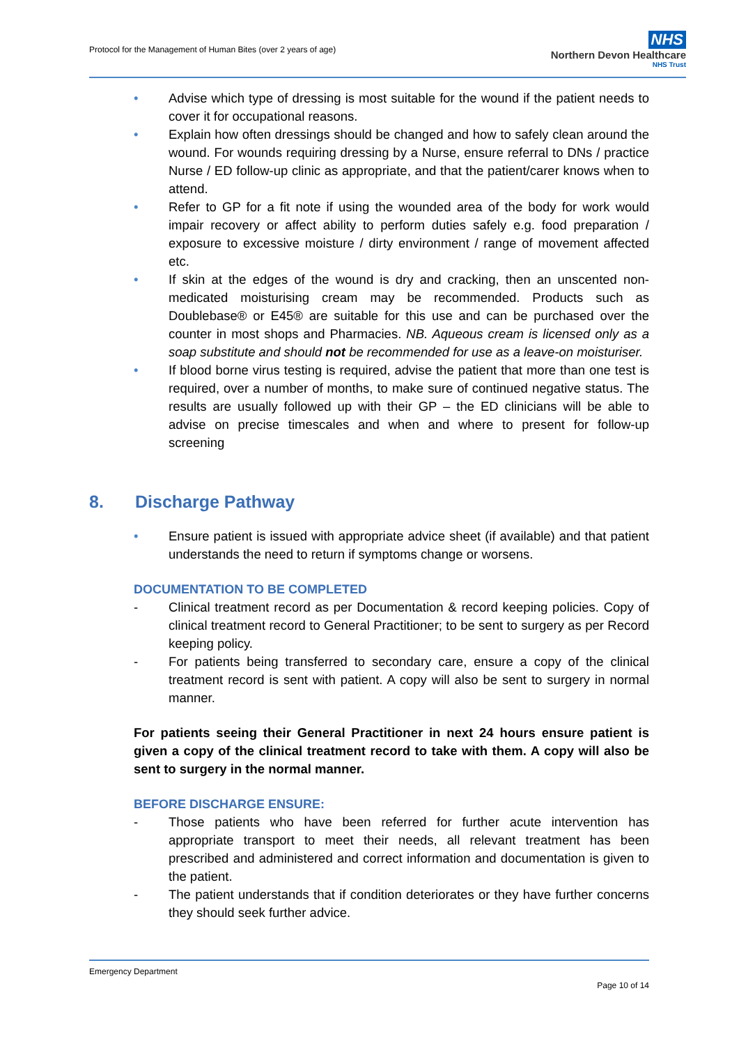Protocol for the Management of Human Bites (over 2 years of age)
NHS
Northern Devon Healthcare
NHS Trust
• Advise which type of dressing is most suitable for the wound if the patient needs to cover it for occupational reasons.
• Explain how often dressings should be changed and how to safely clean around the wound. For wounds requiring dressing by a Nurse, ensure referral to DNs / practice Nurse / ED follow-up clinic as appropriate, and that the patient/carer knows when to attend.
• Refer to GP for a fit note if using the wounded area of the body for work would impair recovery or affect ability to perform duties safely e.g. food preparation / exposure to excessive moisture / dirty environment / range of movement affected etc.
• If skin at the edges of the wound is dry and cracking, then an unscented non-medicated moisturising cream may be recommended. Products such as Doublebase® or E45® are suitable for this use and can be purchased over the counter in most shops and Pharmacies. NB. Aqueous cream is licensed only as a soap substitute and should not be recommended for use as a leave-on moisturiser.
• If blood borne virus testing is required, advise the patient that more than one test is required, over a number of months, to make sure of continued negative status. The results are usually followed up with their GP – the ED clinicians will be able to advise on precise timescales and when and where to present for follow-up screening
8. Discharge Pathway
• Ensure patient is issued with appropriate advice sheet (if available) and that patient understands the need to return if symptoms change or worsens.
DOCUMENTATION TO BE COMPLETED
- Clinical treatment record as per Documentation & record keeping policies. Copy of clinical treatment record to General Practitioner; to be sent to surgery as per Record keeping policy.
- For patients being transferred to secondary care, ensure a copy of the clinical treatment record is sent with patient. A copy will also be sent to surgery in normal manner.
For patients seeing their General Practitioner in next 24 hours ensure patient is given a copy of the clinical treatment record to take with them. A copy will also be sent to surgery in the normal manner.
BEFORE DISCHARGE ENSURE:
- Those patients who have been referred for further acute intervention has appropriate transport to meet their needs, all relevant treatment has been prescribed and administered and correct information and documentation is given to the patient.
- The patient understands that if condition deteriorates or they have further concerns they should seek further advice.
Emergency Department
Page 10 of 14